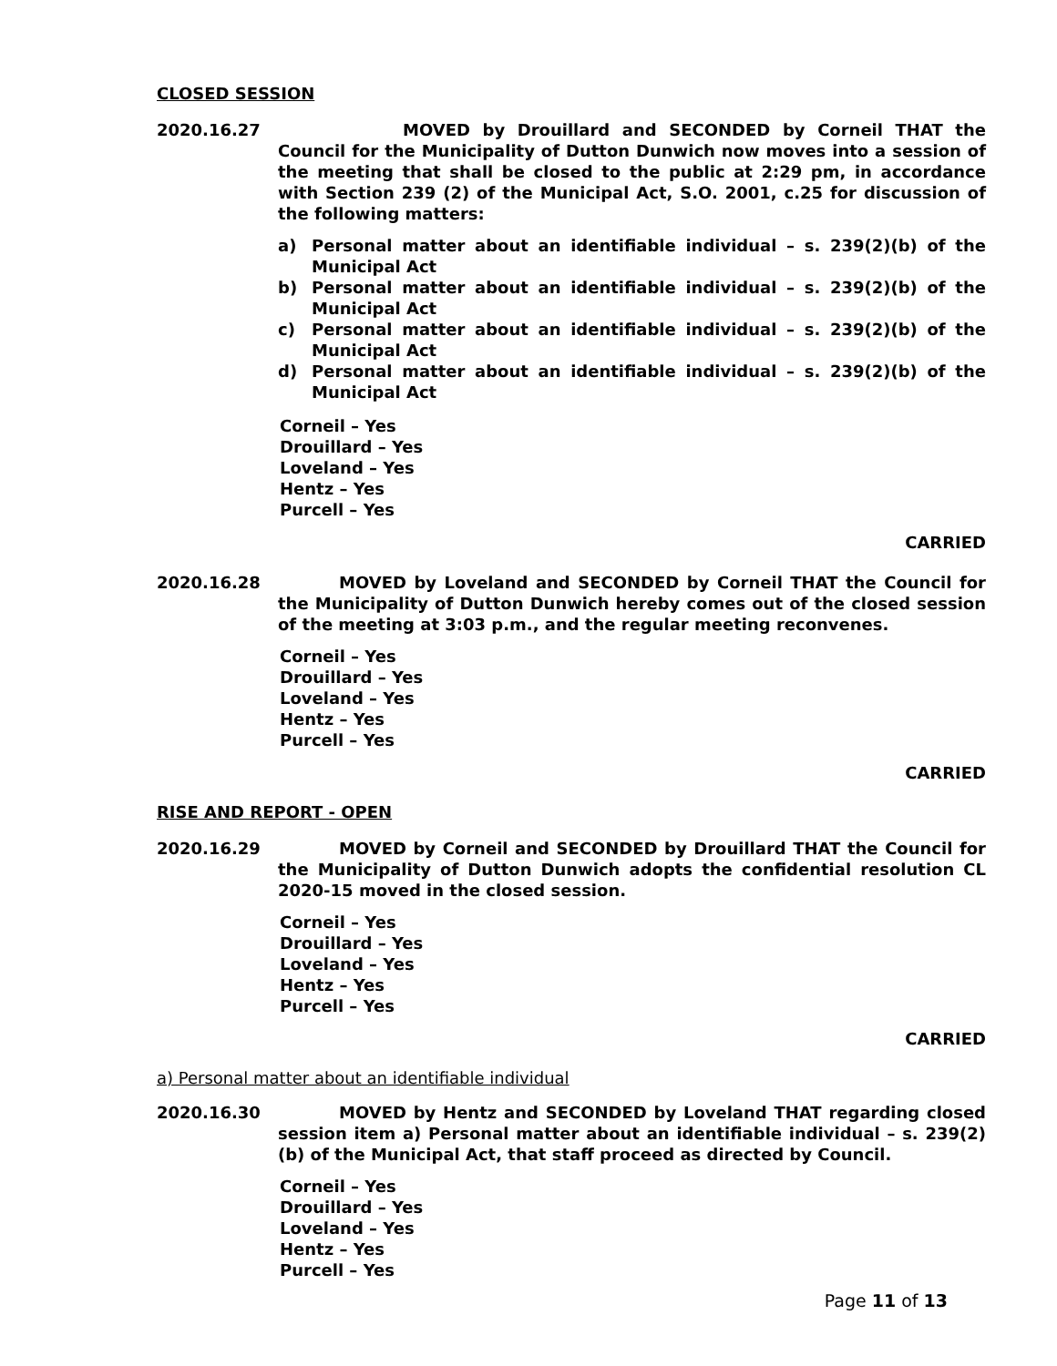CLOSED SESSION
2020.16.27
MOVED by Drouillard and SECONDED by Corneil THAT the Council for the Municipality of Dutton Dunwich now moves into a session of the meeting that shall be closed to the public at 2:29 pm, in accordance with Section 239 (2) of the Municipal Act, S.O. 2001, c.25 for discussion of the following matters:
a) Personal matter about an identifiable individual – s. 239(2)(b) of the Municipal Act
b) Personal matter about an identifiable individual – s. 239(2)(b) of the Municipal Act
c) Personal matter about an identifiable individual – s. 239(2)(b) of the Municipal Act
d) Personal matter about an identifiable individual – s. 239(2)(b) of the Municipal Act
Corneil – Yes
Drouillard – Yes
Loveland – Yes
Hentz – Yes
Purcell – Yes
CARRIED
2020.16.28 MOVED by Loveland and SECONDED by Corneil THAT the Council for the Municipality of Dutton Dunwich hereby comes out of the closed session of the meeting at 3:03 p.m., and the regular meeting reconvenes.
Corneil – Yes
Drouillard – Yes
Loveland – Yes
Hentz – Yes
Purcell – Yes
CARRIED
RISE AND REPORT - OPEN
2020.16.29 MOVED by Corneil and SECONDED by Drouillard THAT the Council for the Municipality of Dutton Dunwich adopts the confidential resolution CL 2020-15 moved in the closed session.
Corneil – Yes
Drouillard – Yes
Loveland – Yes
Hentz – Yes
Purcell – Yes
CARRIED
a) Personal matter about an identifiable individual
2020.16.30 MOVED by Hentz and SECONDED by Loveland THAT regarding closed session item a) Personal matter about an identifiable individual – s. 239(2)(b) of the Municipal Act, that staff proceed as directed by Council.
Corneil – Yes
Drouillard – Yes
Loveland – Yes
Hentz – Yes
Purcell – Yes
Page 11 of 13